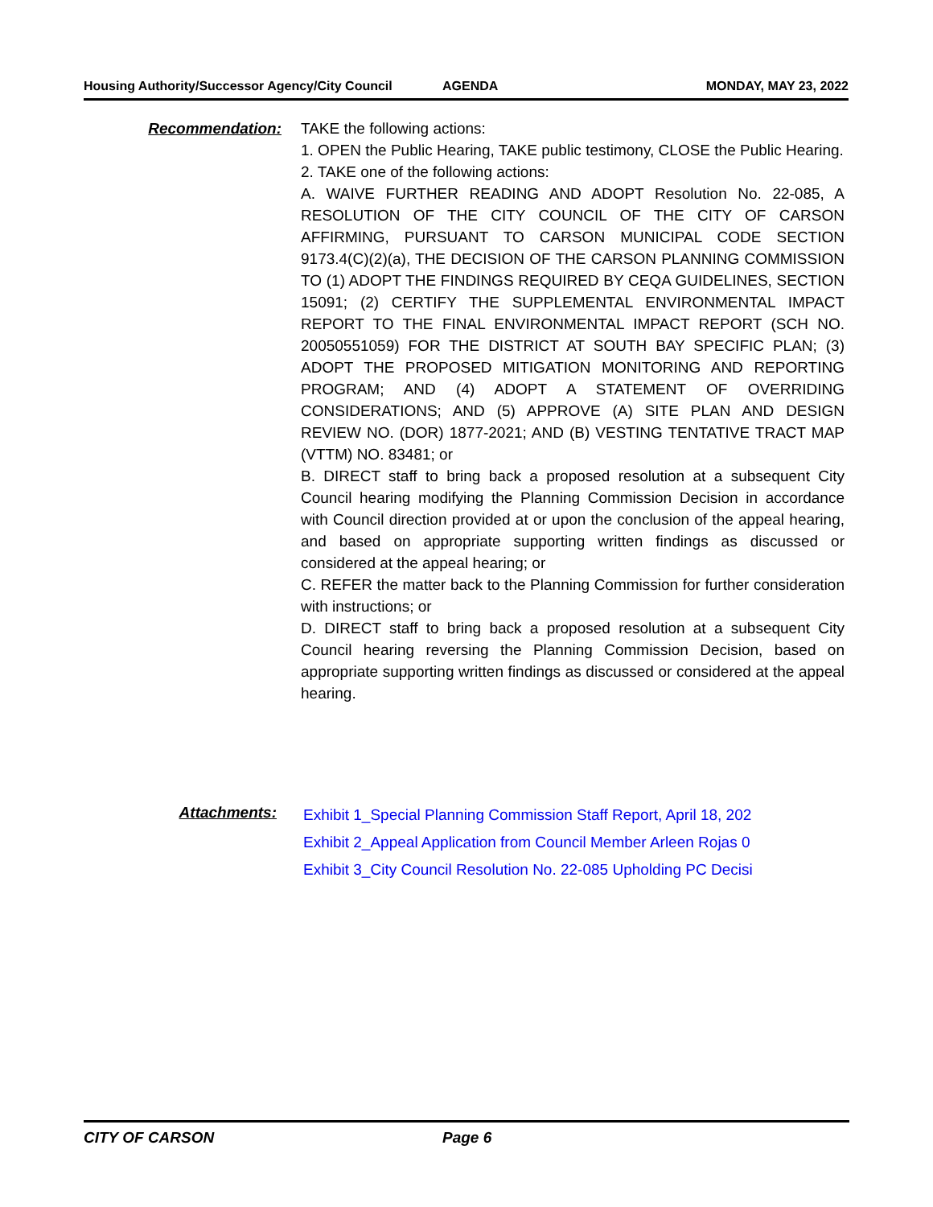Housing Authority/Successor Agency/City Council
AGENDA MONDAY, MAY 23, 2022
Recommendation: TAKE the following actions:
1. OPEN the Public Hearing, TAKE public testimony, CLOSE the Public Hearing.
2. TAKE one of the following actions:
A. WAIVE FURTHER READING AND ADOPT Resolution No. 22-085, A RESOLUTION OF THE CITY COUNCIL OF THE CITY OF CARSON AFFIRMING, PURSUANT TO CARSON MUNICIPAL CODE SECTION 9173.4(C)(2)(a), THE DECISION OF THE CARSON PLANNING COMMISSION TO (1) ADOPT THE FINDINGS REQUIRED BY CEQA GUIDELINES, SECTION 15091; (2) CERTIFY THE SUPPLEMENTAL ENVIRONMENTAL IMPACT REPORT TO THE FINAL ENVIRONMENTAL IMPACT REPORT (SCH NO. 20050551059) FOR THE DISTRICT AT SOUTH BAY SPECIFIC PLAN; (3) ADOPT THE PROPOSED MITIGATION MONITORING AND REPORTING PROGRAM; AND (4) ADOPT A STATEMENT OF OVERRIDING CONSIDERATIONS; AND (5) APPROVE (A) SITE PLAN AND DESIGN REVIEW NO. (DOR) 1877-2021; AND (B) VESTING TENTATIVE TRACT MAP (VTTM) NO. 83481; or
B. DIRECT staff to bring back a proposed resolution at a subsequent City Council hearing modifying the Planning Commission Decision in accordance with Council direction provided at or upon the conclusion of the appeal hearing, and based on appropriate supporting written findings as discussed or considered at the appeal hearing; or
C. REFER the matter back to the Planning Commission for further consideration with instructions; or
D. DIRECT staff to bring back a proposed resolution at a subsequent City Council hearing reversing the Planning Commission Decision, based on appropriate supporting written findings as discussed or considered at the appeal hearing.
Attachments:
Exhibit 1_Special Planning Commission Staff Report, April 18, 202
Exhibit 2_Appeal Application from Council Member Arleen Rojas 0
Exhibit 3_City Council Resolution No. 22-085 Upholding PC Decisi
CITY OF CARSON Page 6